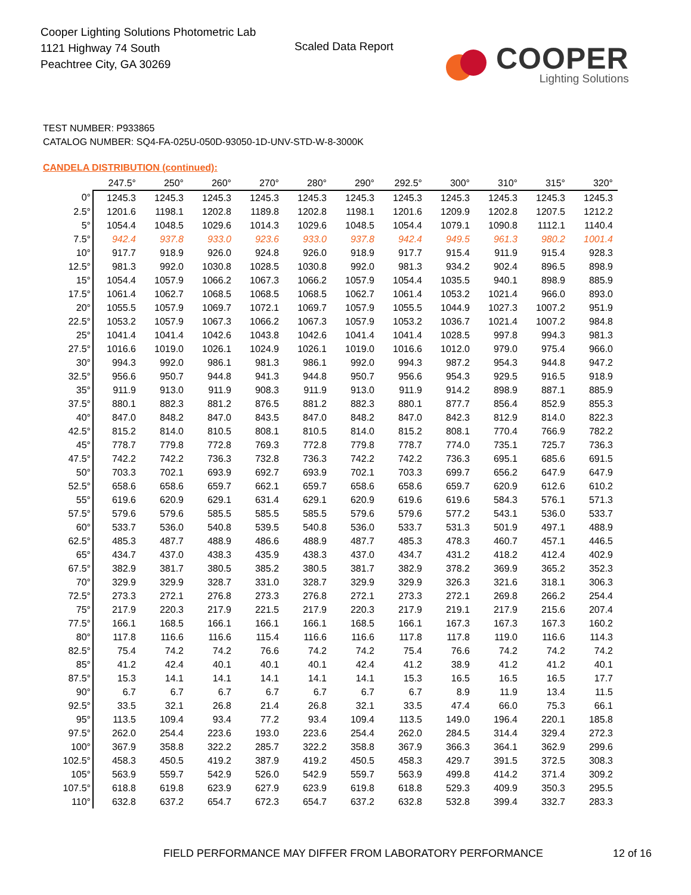Cooper Lighting Solutions Photometric Lab
1121 Highway 74 South
Peachtree City, GA 30269
Scaled Data Report
COOPER
Lighting Solutions
TEST NUMBER: P933865
CATALOG NUMBER: SQ4-FA-025U-050D-93050-1D-UNV-STD-W-8-3000K
CANDELA DISTRIBUTION (continued):
| | 247.5° | 250° | 260° | 270° | 280° | 290° | 292.5° | 300° | 310° | 315° | 320° |
| --- | --- | --- | --- | --- | --- | --- | --- | --- | --- | --- | --- |
| 0° | 1245.3 | 1245.3 | 1245.3 | 1245.3 | 1245.3 | 1245.3 | 1245.3 | 1245.3 | 1245.3 | 1245.3 | 1245.3 |
| 2.5° | 1201.6 | 1198.1 | 1202.8 | 1189.8 | 1202.8 | 1198.1 | 1201.6 | 1209.9 | 1202.8 | 1207.5 | 1212.2 |
| 5° | 1054.4 | 1048.5 | 1029.6 | 1014.3 | 1029.6 | 1048.5 | 1054.4 | 1079.1 | 1090.8 | 1112.1 | 1140.4 |
| 7.5° | 942.4 | 937.8 | 933.0 | 923.6 | 933.0 | 937.8 | 942.4 | 949.5 | 961.3 | 980.2 | 1001.4 |
| 10° | 917.7 | 918.9 | 926.0 | 924.8 | 926.0 | 918.9 | 917.7 | 915.4 | 911.9 | 915.4 | 928.3 |
| 12.5° | 981.3 | 992.0 | 1030.8 | 1028.5 | 1030.8 | 992.0 | 981.3 | 934.2 | 902.4 | 896.5 | 898.9 |
| 15° | 1054.4 | 1057.9 | 1066.2 | 1067.3 | 1066.2 | 1057.9 | 1054.4 | 1035.5 | 940.1 | 898.9 | 885.9 |
| 17.5° | 1061.4 | 1062.7 | 1068.5 | 1068.5 | 1068.5 | 1062.7 | 1061.4 | 1053.2 | 1021.4 | 966.0 | 893.0 |
| 20° | 1055.5 | 1057.9 | 1069.7 | 1072.1 | 1069.7 | 1057.9 | 1055.5 | 1044.9 | 1027.3 | 1007.2 | 951.9 |
| 22.5° | 1053.2 | 1057.9 | 1067.3 | 1066.2 | 1067.3 | 1057.9 | 1053.2 | 1036.7 | 1021.4 | 1007.2 | 984.8 |
| 25° | 1041.4 | 1041.4 | 1042.6 | 1043.8 | 1042.6 | 1041.4 | 1041.4 | 1028.5 | 997.8 | 994.3 | 981.3 |
| 27.5° | 1016.6 | 1019.0 | 1026.1 | 1024.9 | 1026.1 | 1019.0 | 1016.6 | 1012.0 | 979.0 | 975.4 | 966.0 |
| 30° | 994.3 | 992.0 | 986.1 | 981.3 | 986.1 | 992.0 | 994.3 | 987.2 | 954.3 | 944.8 | 947.2 |
| 32.5° | 956.6 | 950.7 | 944.8 | 941.3 | 944.8 | 950.7 | 956.6 | 954.3 | 929.5 | 916.5 | 918.9 |
| 35° | 911.9 | 913.0 | 911.9 | 908.3 | 911.9 | 913.0 | 911.9 | 914.2 | 898.9 | 887.1 | 885.9 |
| 37.5° | 880.1 | 882.3 | 881.2 | 876.5 | 881.2 | 882.3 | 880.1 | 877.7 | 856.4 | 852.9 | 855.3 |
| 40° | 847.0 | 848.2 | 847.0 | 843.5 | 847.0 | 848.2 | 847.0 | 842.3 | 812.9 | 814.0 | 822.3 |
| 42.5° | 815.2 | 814.0 | 810.5 | 808.1 | 810.5 | 814.0 | 815.2 | 808.1 | 770.4 | 766.9 | 782.2 |
| 45° | 778.7 | 779.8 | 772.8 | 769.3 | 772.8 | 779.8 | 778.7 | 774.0 | 735.1 | 725.7 | 736.3 |
| 47.5° | 742.2 | 742.2 | 736.3 | 732.8 | 736.3 | 742.2 | 742.2 | 736.3 | 695.1 | 685.6 | 691.5 |
| 50° | 703.3 | 702.1 | 693.9 | 692.7 | 693.9 | 702.1 | 703.3 | 699.7 | 656.2 | 647.9 | 647.9 |
| 52.5° | 658.6 | 658.6 | 659.7 | 662.1 | 659.7 | 658.6 | 658.6 | 659.7 | 620.9 | 612.6 | 610.2 |
| 55° | 619.6 | 620.9 | 629.1 | 631.4 | 629.1 | 620.9 | 619.6 | 619.6 | 584.3 | 576.1 | 571.3 |
| 57.5° | 579.6 | 579.6 | 585.5 | 585.5 | 585.5 | 579.6 | 579.6 | 577.2 | 543.1 | 536.0 | 533.7 |
| 60° | 533.7 | 536.0 | 540.8 | 539.5 | 540.8 | 536.0 | 533.7 | 531.3 | 501.9 | 497.1 | 488.9 |
| 62.5° | 485.3 | 487.7 | 488.9 | 486.6 | 488.9 | 487.7 | 485.3 | 478.3 | 460.7 | 457.1 | 446.5 |
| 65° | 434.7 | 437.0 | 438.3 | 435.9 | 438.3 | 437.0 | 434.7 | 431.2 | 418.2 | 412.4 | 402.9 |
| 67.5° | 382.9 | 381.7 | 380.5 | 385.2 | 380.5 | 381.7 | 382.9 | 378.2 | 369.9 | 365.2 | 352.3 |
| 70° | 329.9 | 329.9 | 328.7 | 331.0 | 328.7 | 329.9 | 329.9 | 326.3 | 321.6 | 318.1 | 306.3 |
| 72.5° | 273.3 | 272.1 | 276.8 | 273.3 | 276.8 | 272.1 | 273.3 | 272.1 | 269.8 | 266.2 | 254.4 |
| 75° | 217.9 | 220.3 | 217.9 | 221.5 | 217.9 | 220.3 | 217.9 | 219.1 | 217.9 | 215.6 | 207.4 |
| 77.5° | 166.1 | 168.5 | 166.1 | 166.1 | 166.1 | 168.5 | 166.1 | 167.3 | 167.3 | 167.3 | 160.2 |
| 80° | 117.8 | 116.6 | 116.6 | 115.4 | 116.6 | 116.6 | 117.8 | 117.8 | 119.0 | 116.6 | 114.3 |
| 82.5° | 75.4 | 74.2 | 74.2 | 76.6 | 74.2 | 74.2 | 75.4 | 76.6 | 74.2 | 74.2 | 74.2 |
| 85° | 41.2 | 42.4 | 40.1 | 40.1 | 40.1 | 42.4 | 41.2 | 38.9 | 41.2 | 41.2 | 40.1 |
| 87.5° | 15.3 | 14.1 | 14.1 | 14.1 | 14.1 | 14.1 | 15.3 | 16.5 | 16.5 | 16.5 | 17.7 |
| 90° | 6.7 | 6.7 | 6.7 | 6.7 | 6.7 | 6.7 | 6.7 | 8.9 | 11.9 | 13.4 | 11.5 |
| 92.5° | 33.5 | 32.1 | 26.8 | 21.4 | 26.8 | 32.1 | 33.5 | 47.4 | 66.0 | 75.3 | 66.1 |
| 95° | 113.5 | 109.4 | 93.4 | 77.2 | 93.4 | 109.4 | 113.5 | 149.0 | 196.4 | 220.1 | 185.8 |
| 97.5° | 262.0 | 254.4 | 223.6 | 193.0 | 223.6 | 254.4 | 262.0 | 284.5 | 314.4 | 329.4 | 272.3 |
| 100° | 367.9 | 358.8 | 322.2 | 285.7 | 322.2 | 358.8 | 367.9 | 366.3 | 364.1 | 362.9 | 299.6 |
| 102.5° | 458.3 | 450.5 | 419.2 | 387.9 | 419.2 | 450.5 | 458.3 | 429.7 | 391.5 | 372.5 | 308.3 |
| 105° | 563.9 | 559.7 | 542.9 | 526.0 | 542.9 | 559.7 | 563.9 | 499.8 | 414.2 | 371.4 | 309.2 |
| 107.5° | 618.8 | 619.8 | 623.9 | 627.9 | 623.9 | 619.8 | 618.8 | 529.3 | 409.9 | 350.3 | 295.5 |
| 110° | 632.8 | 637.2 | 654.7 | 672.3 | 654.7 | 637.2 | 632.8 | 532.8 | 399.4 | 332.7 | 283.3 |
FIELD PERFORMANCE MAY DIFFER FROM LABORATORY PERFORMANCE
12 of 16